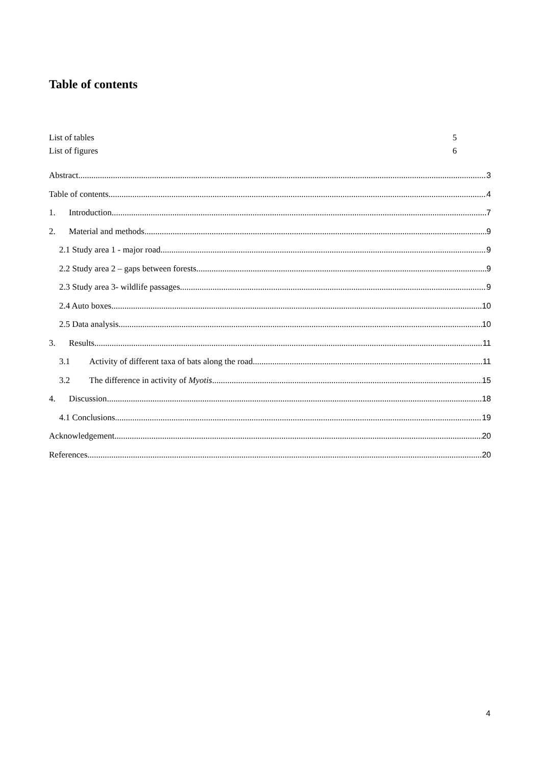Table of contents
List of tables 5
List of figures 6
Abstract 3
Table of contents 4
1. Introduction 7
2. Material and methods 9
2.1 Study area 1 - major road 9
2.2 Study area 2 – gaps between forests 9
2.3 Study area 3- wildlife passages 9
2.4 Auto boxes 10
2.5 Data analysis 10
3. Results 11
3.1 Activity of different taxa of bats along the road 11
3.2 The difference in activity of Myotis 15
4. Discussion 18
4.1 Conclusions 19
Acknowledgement 20
References 20
4